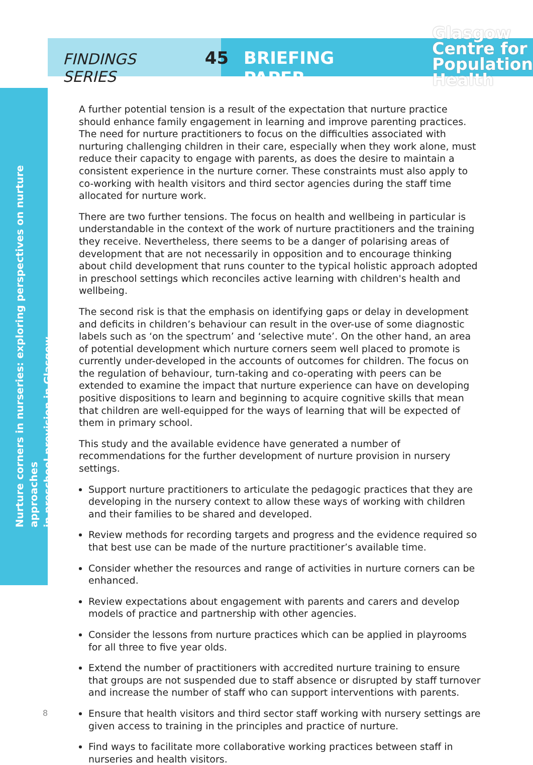Nurture corners in nurseries: exploring perspectives on nurture approaches
in preschool provision in Glasgow
FINDINGS SERIES
45 BRIEFING PAPER
Glasgow
Centre for
Population
Health
A further potential tension is a result of the expectation that nurture practice should enhance family engagement in learning and improve parenting practices. The need for nurture practitioners to focus on the difficulties associated with nurturing challenging children in their care, especially when they work alone, must reduce their capacity to engage with parents, as does the desire to maintain a consistent experience in the nurture corner. These constraints must also apply to co-working with health visitors and third sector agencies during the staff time allocated for nurture work.
There are two further tensions. The focus on health and wellbeing in particular is understandable in the context of the work of nurture practitioners and the training they receive. Nevertheless, there seems to be a danger of polarising areas of development that are not necessarily in opposition and to encourage thinking about child development that runs counter to the typical holistic approach adopted in preschool settings which reconciles active learning with children's health and wellbeing.
The second risk is that the emphasis on identifying gaps or delay in development and deficits in children’s behaviour can result in the over-use of some diagnostic labels such as ‘on the spectrum’ and ‘selective mute’. On the other hand, an area of potential development which nurture corners seem well placed to promote is currently under-developed in the accounts of outcomes for children. The focus on the regulation of behaviour, turn-taking and co-operating with peers can be extended to examine the impact that nurture experience can have on developing positive dispositions to learn and beginning to acquire cognitive skills that mean that children are well-equipped for the ways of learning that will be expected of them in primary school.
This study and the available evidence have generated a number of recommendations for the further development of nurture provision in nursery settings.
Support nurture practitioners to articulate the pedagogic practices that they are developing in the nursery context to allow these ways of working with children and their families to be shared and developed.
Review methods for recording targets and progress and the evidence required so that best use can be made of the nurture practitioner’s available time.
Consider whether the resources and range of activities in nurture corners can be enhanced.
Review expectations about engagement with parents and carers and develop models of practice and partnership with other agencies.
Consider the lessons from nurture practices which can be applied in playrooms for all three to five year olds.
Extend the number of practitioners with accredited nurture training to ensure that groups are not suspended due to staff absence or disrupted by staff turnover and increase the number of staff who can support interventions with parents.
Ensure that health visitors and third sector staff working with nursery settings are given access to training in the principles and practice of nurture.
Find ways to facilitate more collaborative working practices between staff in nurseries and health visitors.
8